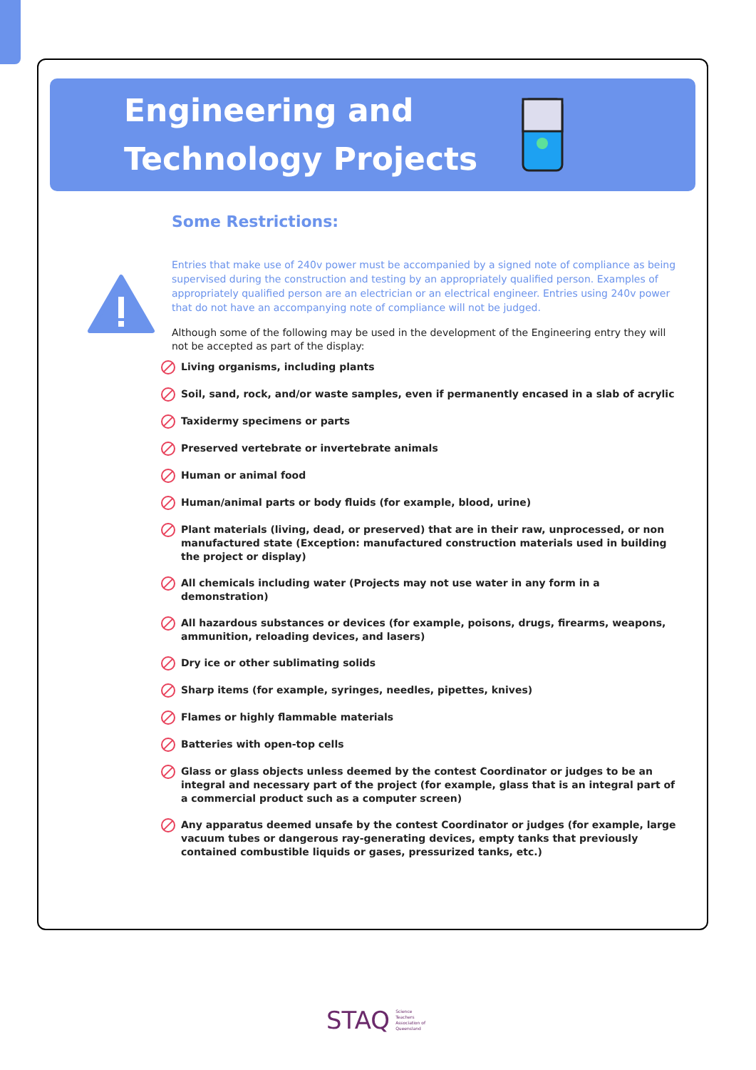Engineering and Technology Projects
Some Restrictions:
Entries that make use of 240v power must be accompanied by a signed note of compliance as being supervised during the construction and testing by an appropriately qualified person. Examples of appropriately qualified person are an electrician or an electrical engineer. Entries using 240v power that do not have an accompanying note of compliance will not be judged.
Although some of the following may be used in the development of the Engineering entry they will not be accepted as part of the display:
Living organisms, including plants
Soil, sand, rock, and/or waste samples, even if permanently encased in a slab of acrylic
Taxidermy specimens or parts
Preserved vertebrate or invertebrate animals
Human or animal food
Human/animal parts or body fluids (for example, blood, urine)
Plant materials (living, dead, or preserved) that are in their raw, unprocessed, or non manufactured state (Exception: manufactured construction materials used in building the project or display)
All chemicals including water (Projects may not use water in any form in a demonstration)
All hazardous substances or devices (for example, poisons, drugs, firearms, weapons, ammunition, reloading devices, and lasers)
Dry ice or other sublimating solids
Sharp items (for example, syringes, needles, pipettes, knives)
Flames or highly flammable materials
Batteries with open-top cells
Glass or glass objects unless deemed by the contest Coordinator or judges to be an integral and necessary part of the project (for example, glass that is an integral part of a commercial product such as a computer screen)
Any apparatus deemed unsafe by the contest Coordinator or judges (for example, large vacuum tubes or dangerous ray-generating devices, empty tanks that previously contained combustible liquids or gases, pressurized tanks, etc.)
STAQ Science
Teachers
Association of
Queensland